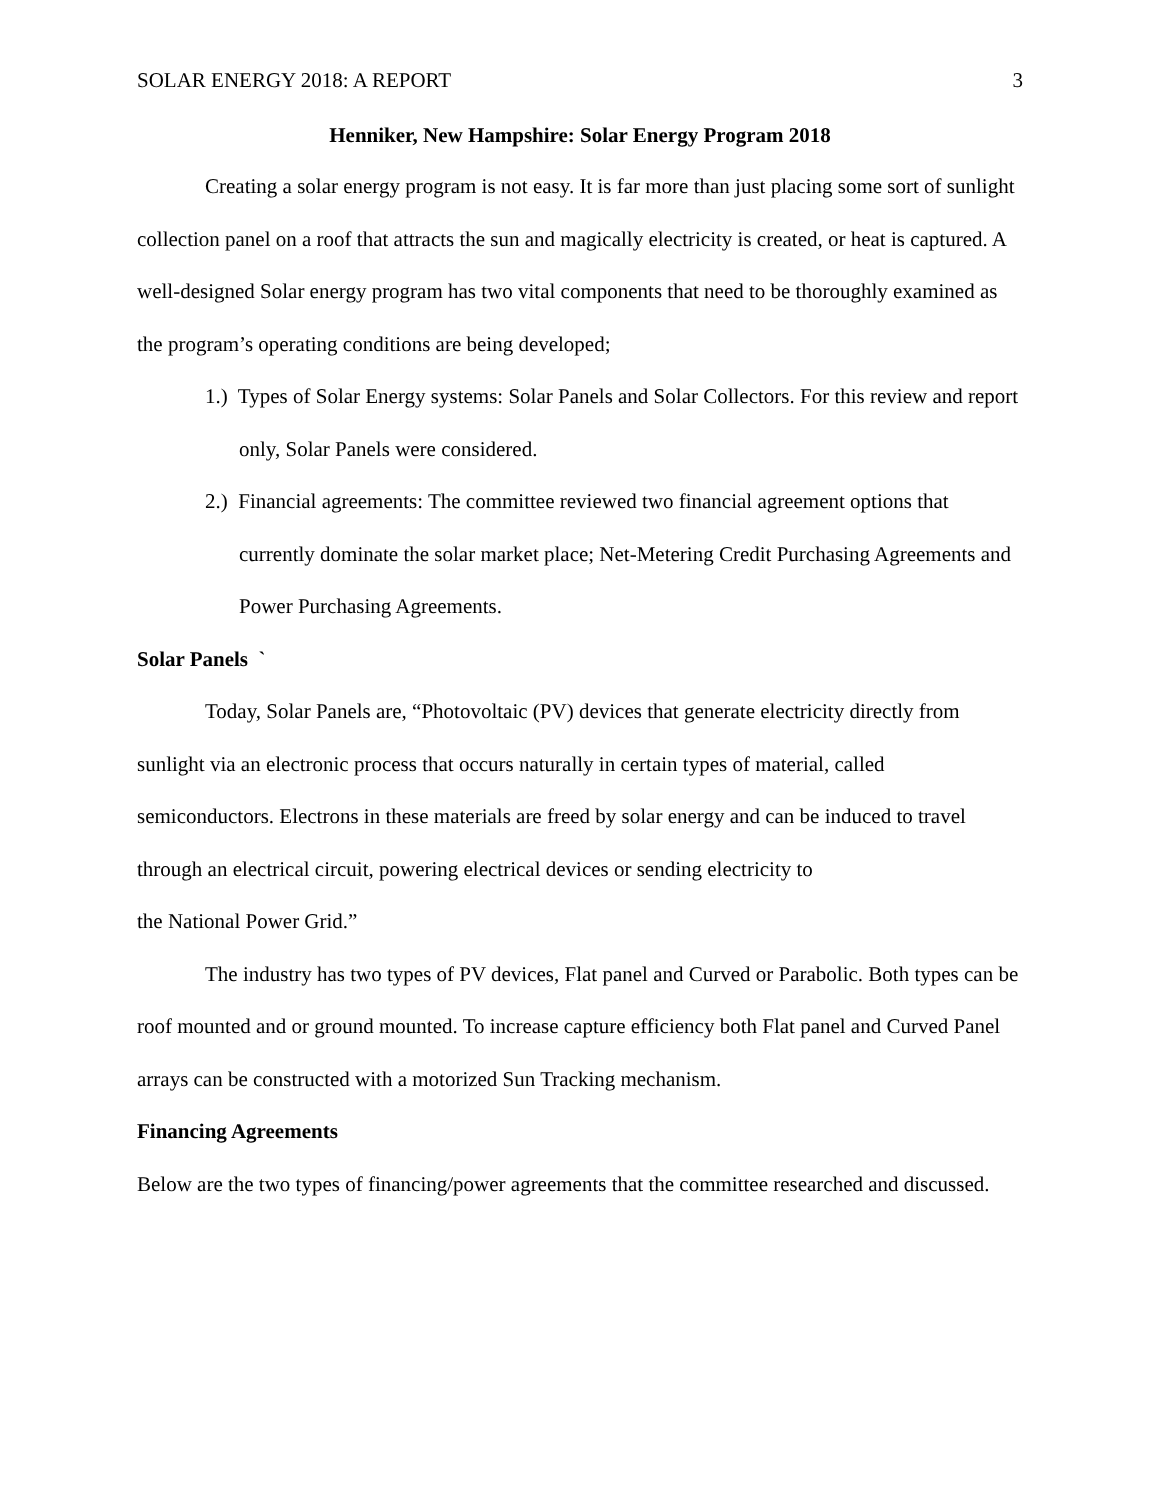SOLAR ENERGY 2018: A REPORT 3
Henniker, New Hampshire: Solar Energy Program 2018
Creating a solar energy program is not easy. It is far more than just placing some sort of sunlight collection panel on a roof that attracts the sun and magically electricity is created, or heat is captured. A well-designed Solar energy program has two vital components that need to be thoroughly examined as the program’s operating conditions are being developed;
1.) Types of Solar Energy systems: Solar Panels and Solar Collectors. For this review and report only, Solar Panels were considered.
2.) Financial agreements: The committee reviewed two financial agreement options that currently dominate the solar market place; Net-Metering Credit Purchasing Agreements and Power Purchasing Agreements.
Solar Panels `
Today, Solar Panels are, “Photovoltaic (PV) devices that generate electricity directly from sunlight via an electronic process that occurs naturally in certain types of material, called semiconductors. Electrons in these materials are freed by solar energy and can be induced to travel through an electrical circuit, powering electrical devices or sending electricity to
the National Power Grid.”
The industry has two types of PV devices, Flat panel and Curved or Parabolic. Both types can be roof mounted and or ground mounted. To increase capture efficiency both Flat panel and Curved Panel arrays can be constructed with a motorized Sun Tracking mechanism.
Financing Agreements
Below are the two types of financing/power agreements that the committee researched and discussed.